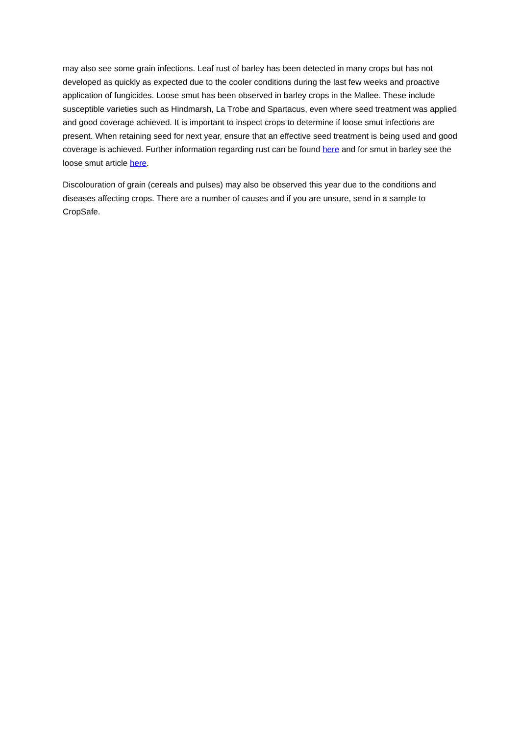may also see some grain infections. Leaf rust of barley has been detected in many crops but has not developed as quickly as expected due to the cooler conditions during the last few weeks and proactive application of fungicides. Loose smut has been observed in barley crops in the Mallee. These include susceptible varieties such as Hindmarsh, La Trobe and Spartacus, even where seed treatment was applied and good coverage achieved. It is important to inspect crops to determine if loose smut infections are present. When retaining seed for next year, ensure that an effective seed treatment is being used and good coverage is achieved. Further information regarding rust can be found here and for smut in barley see the loose smut article here.
Discolouration of grain (cereals and pulses) may also be observed this year due to the conditions and diseases affecting crops. There are a number of causes and if you are unsure, send in a sample to CropSafe.